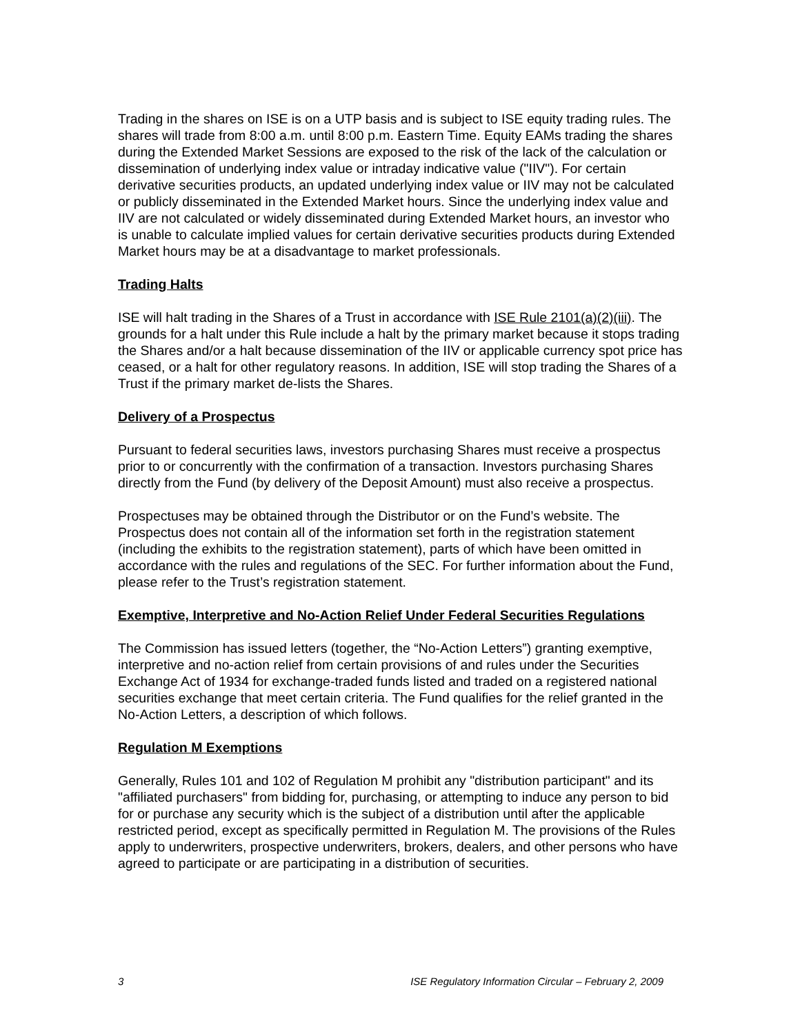Trading in the shares on ISE is on a UTP basis and is subject to ISE equity trading rules. The shares will trade from 8:00 a.m. until 8:00 p.m. Eastern Time. Equity EAMs trading the shares during the Extended Market Sessions are exposed to the risk of the lack of the calculation or dissemination of underlying index value or intraday indicative value ("IIV"). For certain derivative securities products, an updated underlying index value or IIV may not be calculated or publicly disseminated in the Extended Market hours. Since the underlying index value and IIV are not calculated or widely disseminated during Extended Market hours, an investor who is unable to calculate implied values for certain derivative securities products during Extended Market hours may be at a disadvantage to market professionals.
Trading Halts
ISE will halt trading in the Shares of a Trust in accordance with ISE Rule 2101(a)(2)(iii). The grounds for a halt under this Rule include a halt by the primary market because it stops trading the Shares and/or a halt because dissemination of the IIV or applicable currency spot price has ceased, or a halt for other regulatory reasons. In addition, ISE will stop trading the Shares of a Trust if the primary market de-lists the Shares.
Delivery of a Prospectus
Pursuant to federal securities laws, investors purchasing Shares must receive a prospectus prior to or concurrently with the confirmation of a transaction. Investors purchasing Shares directly from the Fund (by delivery of the Deposit Amount) must also receive a prospectus.
Prospectuses may be obtained through the Distributor or on the Fund’s website. The Prospectus does not contain all of the information set forth in the registration statement (including the exhibits to the registration statement), parts of which have been omitted in accordance with the rules and regulations of the SEC. For further information about the Fund, please refer to the Trust’s registration statement.
Exemptive, Interpretive and No-Action Relief Under Federal Securities Regulations
The Commission has issued letters (together, the “No-Action Letters”) granting exemptive, interpretive and no-action relief from certain provisions of and rules under the Securities Exchange Act of 1934 for exchange-traded funds listed and traded on a registered national securities exchange that meet certain criteria. The Fund qualifies for the relief granted in the No-Action Letters, a description of which follows.
Regulation M Exemptions
Generally, Rules 101 and 102 of Regulation M prohibit any "distribution participant" and its "affiliated purchasers" from bidding for, purchasing, or attempting to induce any person to bid for or purchase any security which is the subject of a distribution until after the applicable restricted period, except as specifically permitted in Regulation M. The provisions of the Rules apply to underwriters, prospective underwriters, brokers, dealers, and other persons who have agreed to participate or are participating in a distribution of securities.
3 ISE Regulatory Information Circular – February 2, 2009